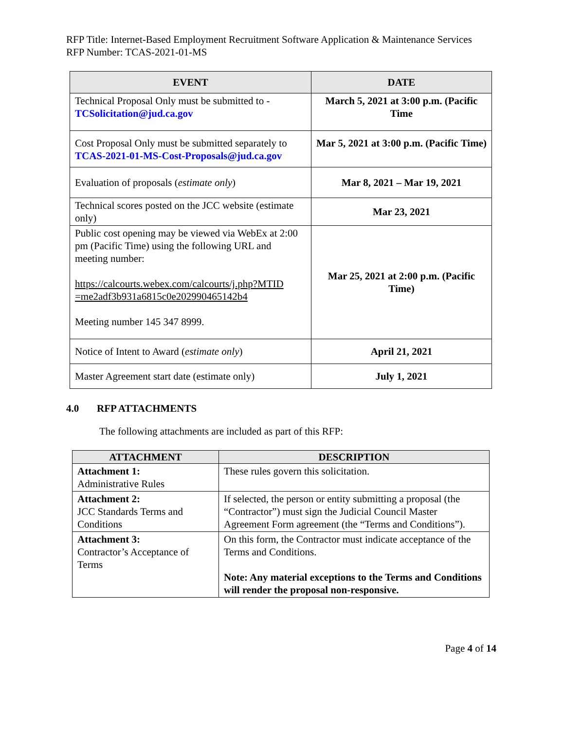RFP Title: Internet-Based Employment Recruitment Software Application & Maintenance Services
RFP Number: TCAS-2021-01-MS
| EVENT | DATE |
| --- | --- |
| Technical Proposal Only must be submitted to - TCSolicitation@jud.ca.gov | March 5, 2021 at 3:00 p.m. (Pacific Time |
| Cost Proposal Only must be submitted separately to TCAS-2021-01-MS-Cost-Proposals@jud.ca.gov | Mar 5, 2021 at 3:00 p.m. (Pacific Time) |
| Evaluation of proposals ( estimate only ) | Mar 8, 2021 – Mar 19, 2021 |
| Technical scores posted on the JCC website (estimate only) | Mar 23, 2021 |
| Public cost opening may be viewed via WebEx at 2:00 pm (Pacific Time) using the following URL and meeting number: https://calcourts.webex.com/calcourts/j.php?MTID =me2adf3b931a6815c0e202990465142b4 Meeting number 145 347 8999. | Mar 25, 2021 at 2:00 p.m. (Pacific Time) |
| Notice of Intent to Award ( estimate only ) | April 21, 2021 |
| Master Agreement start date (estimate only) | July 1, 2021 |
4.0 RFP ATTACHMENTS
The following attachments are included as part of this RFP:
| ATTACHMENT | DESCRIPTION |
| --- | --- |
| Attachment 1: Administrative Rules | These rules govern this solicitation. |
| Attachment 2: JCC Standards Terms and Conditions | If selected, the person or entity submitting a proposal (the “Contractor”) must sign the Judicial Council Master Agreement Form agreement (the “Terms and Conditions”). |
| Attachment 3: Contractor’s Acceptance of Terms | On this form, the Contractor must indicate acceptance of the Terms and Conditions. Note: Any material exceptions to the Terms and Conditions will render the proposal non-responsive. |
Page 4 of 14